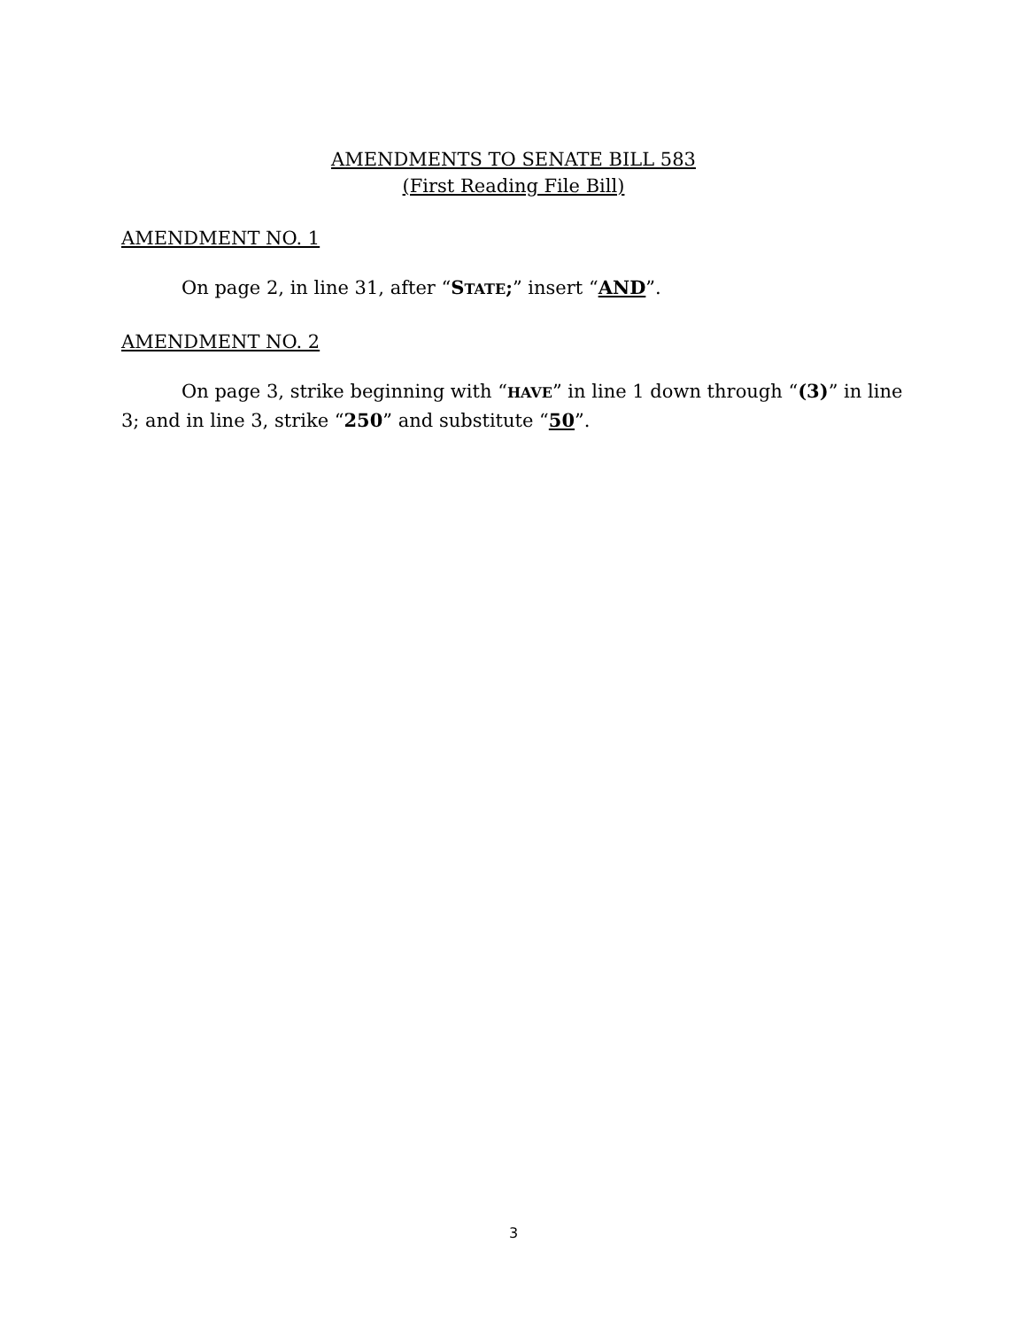AMENDMENTS TO SENATE BILL 583
(First Reading File Bill)
AMENDMENT NO. 1
On page 2, in line 31, after “STATE;” insert “AND”.
AMENDMENT NO. 2
On page 3, strike beginning with “HAVE” in line 1 down through “(3)” in line 3; and in line 3, strike “250” and substitute “50”.
3